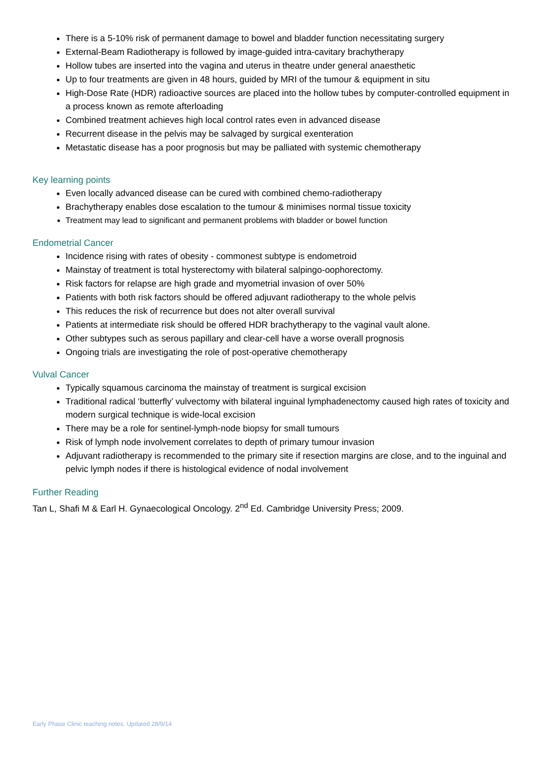There is a 5-10% risk of permanent damage to bowel and bladder function necessitating surgery
External-Beam Radiotherapy is followed by image-guided intra-cavitary brachytherapy
Hollow tubes are inserted into the vagina and uterus in theatre under general anaesthetic
Up to four treatments are given in 48 hours, guided by MRI of the tumour & equipment in situ
High-Dose Rate (HDR) radioactive sources are placed into the hollow tubes by computer-controlled equipment in a process known as remote afterloading
Combined treatment achieves high local control rates even in advanced disease
Recurrent disease in the pelvis may be salvaged by surgical exenteration
Metastatic disease has a poor prognosis but may be palliated with systemic chemotherapy
Key learning points
Even locally advanced disease can be cured with combined chemo-radiotherapy
Brachytherapy enables dose escalation to the tumour & minimises normal tissue toxicity
Treatment may lead to significant and permanent problems with bladder or bowel function
Endometrial Cancer
Incidence rising with rates of obesity - commonest subtype is endometroid
Mainstay of treatment is total hysterectomy with bilateral salpingo-oophorectomy.
Risk factors for relapse are high grade and myometrial invasion of over 50%
Patients with both risk factors should be offered adjuvant radiotherapy to the whole pelvis
This reduces the risk of recurrence but does not alter overall survival
Patients at intermediate risk should be offered HDR brachytherapy to the vaginal vault alone.
Other subtypes such as serous papillary and clear-cell have a worse overall prognosis
Ongoing trials are investigating the role of post-operative chemotherapy
Vulval Cancer
Typically squamous carcinoma the mainstay of treatment is surgical excision
Traditional radical ‘butterfly’ vulvectomy with bilateral inguinal lymphadenectomy caused high rates of toxicity and modern surgical technique is wide-local excision
There may be a role for sentinel-lymph-node biopsy for small tumours
Risk of lymph node involvement correlates to depth of primary tumour invasion
Adjuvant radiotherapy is recommended to the primary site if resection margins are close, and to the inguinal and pelvic lymph nodes if there is histological evidence of nodal involvement
Further Reading
Tan L, Shafi M & Earl H. Gynaecological Oncology. 2<sup>nd</sup> Ed. Cambridge University Press; 2009.
Early Phase Clinic teaching notes. Updated 28/9/14